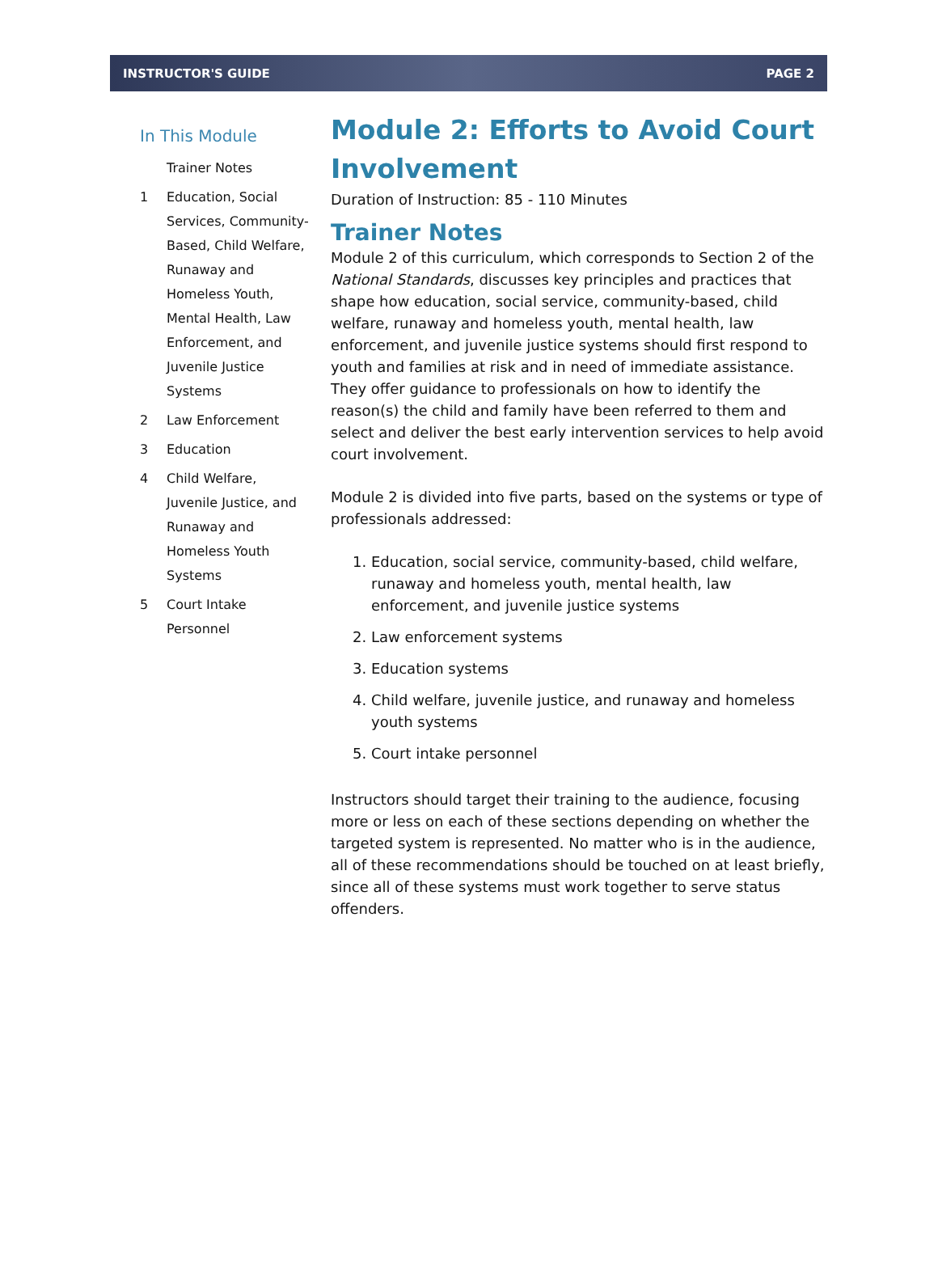INSTRUCTOR'S GUIDE PAGE 2
In This Module
Trainer Notes
1 Education, Social Services, Community-Based, Child Welfare, Runaway and Homeless Youth, Mental Health, Law Enforcement, and Juvenile Justice Systems
2 Law Enforcement
3 Education
4 Child Welfare, Juvenile Justice, and Runaway and Homeless Youth Systems
5 Court Intake Personnel
Module 2: Efforts to Avoid Court Involvement
Duration of Instruction: 85 - 110 Minutes
Trainer Notes
Module 2 of this curriculum, which corresponds to Section 2 of the National Standards, discusses key principles and practices that shape how education, social service, community-based, child welfare, runaway and homeless youth, mental health, law enforcement, and juvenile justice systems should first respond to youth and families at risk and in need of immediate assistance. They offer guidance to professionals on how to identify the reason(s) the child and family have been referred to them and select and deliver the best early intervention services to help avoid court involvement.
Module 2 is divided into five parts, based on the systems or type of professionals addressed:
1. Education, social service, community-based, child welfare, runaway and homeless youth, mental health, law enforcement, and juvenile justice systems
2. Law enforcement systems
3. Education systems
4. Child welfare, juvenile justice, and runaway and homeless youth systems
5. Court intake personnel
Instructors should target their training to the audience, focusing more or less on each of these sections depending on whether the targeted system is represented. No matter who is in the audience, all of these recommendations should be touched on at least briefly, since all of these systems must work together to serve status offenders.